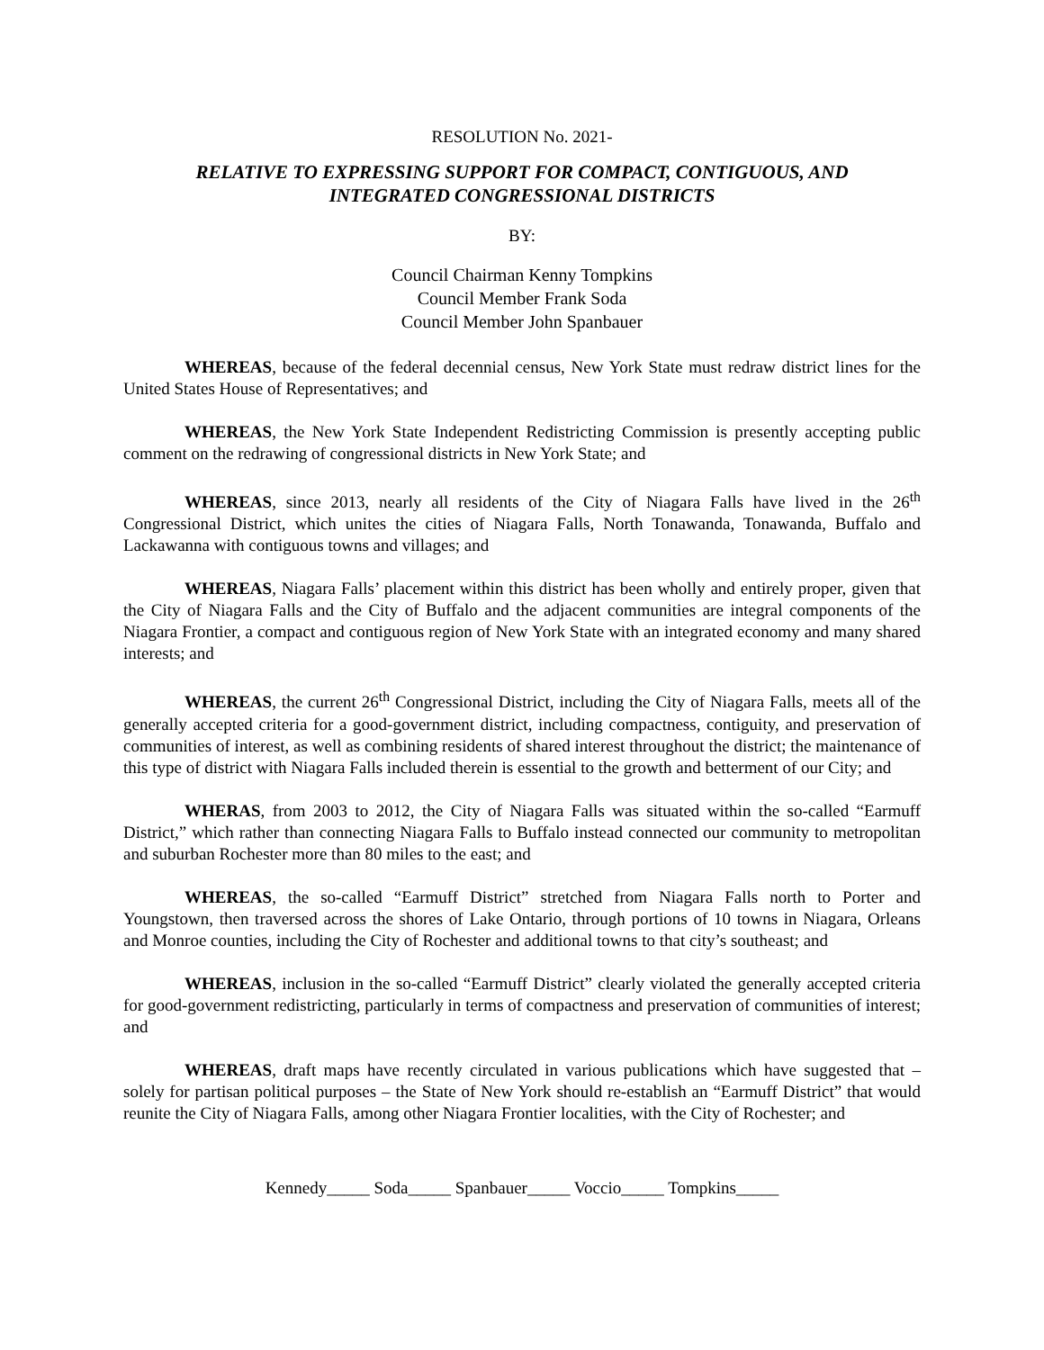RESOLUTION No. 2021-
RELATIVE TO EXPRESSING SUPPORT FOR COMPACT, CONTIGUOUS, AND
INTEGRATED CONGRESSIONAL DISTRICTS
BY:
Council Chairman Kenny Tompkins
Council Member Frank Soda
Council Member John Spanbauer
WHEREAS, because of the federal decennial census, New York State must redraw district lines for the United States House of Representatives; and
WHEREAS, the New York State Independent Redistricting Commission is presently accepting public comment on the redrawing of congressional districts in New York State; and
WHEREAS, since 2013, nearly all residents of the City of Niagara Falls have lived in the 26<sup>th</sup> Congressional District, which unites the cities of Niagara Falls, North Tonawanda, Tonawanda, Buffalo and Lackawanna with contiguous towns and villages; and
WHEREAS, Niagara Falls’ placement within this district has been wholly and entirely proper, given that the City of Niagara Falls and the City of Buffalo and the adjacent communities are integral components of the Niagara Frontier, a compact and contiguous region of New York State with an integrated economy and many shared interests; and
WHEREAS, the current 26<sup>th</sup> Congressional District, including the City of Niagara Falls, meets all of the generally accepted criteria for a good-government district, including compactness, contiguity, and preservation of communities of interest, as well as combining residents of shared interest throughout the district; the maintenance of this type of district with Niagara Falls included therein is essential to the growth and betterment of our City; and
WHERAS, from 2003 to 2012, the City of Niagara Falls was situated within the so-called “Earmuff District,” which rather than connecting Niagara Falls to Buffalo instead connected our community to metropolitan and suburban Rochester more than 80 miles to the east; and
WHEREAS, the so-called “Earmuff District” stretched from Niagara Falls north to Porter and Youngstown, then traversed across the shores of Lake Ontario, through portions of 10 towns in Niagara, Orleans and Monroe counties, including the City of Rochester and additional towns to that city’s southeast; and
WHEREAS, inclusion in the so-called “Earmuff District” clearly violated the generally accepted criteria for good-government redistricting, particularly in terms of compactness and preservation of communities of interest; and
WHEREAS, draft maps have recently circulated in various publications which have suggested that – solely for partisan political purposes – the State of New York should re-establish an “Earmuff District” that would reunite the City of Niagara Falls, among other Niagara Frontier localities, with the City of Rochester; and
Kennedy_____ Soda_____ Spanbauer_____ Voccio_____ Tompkins_____